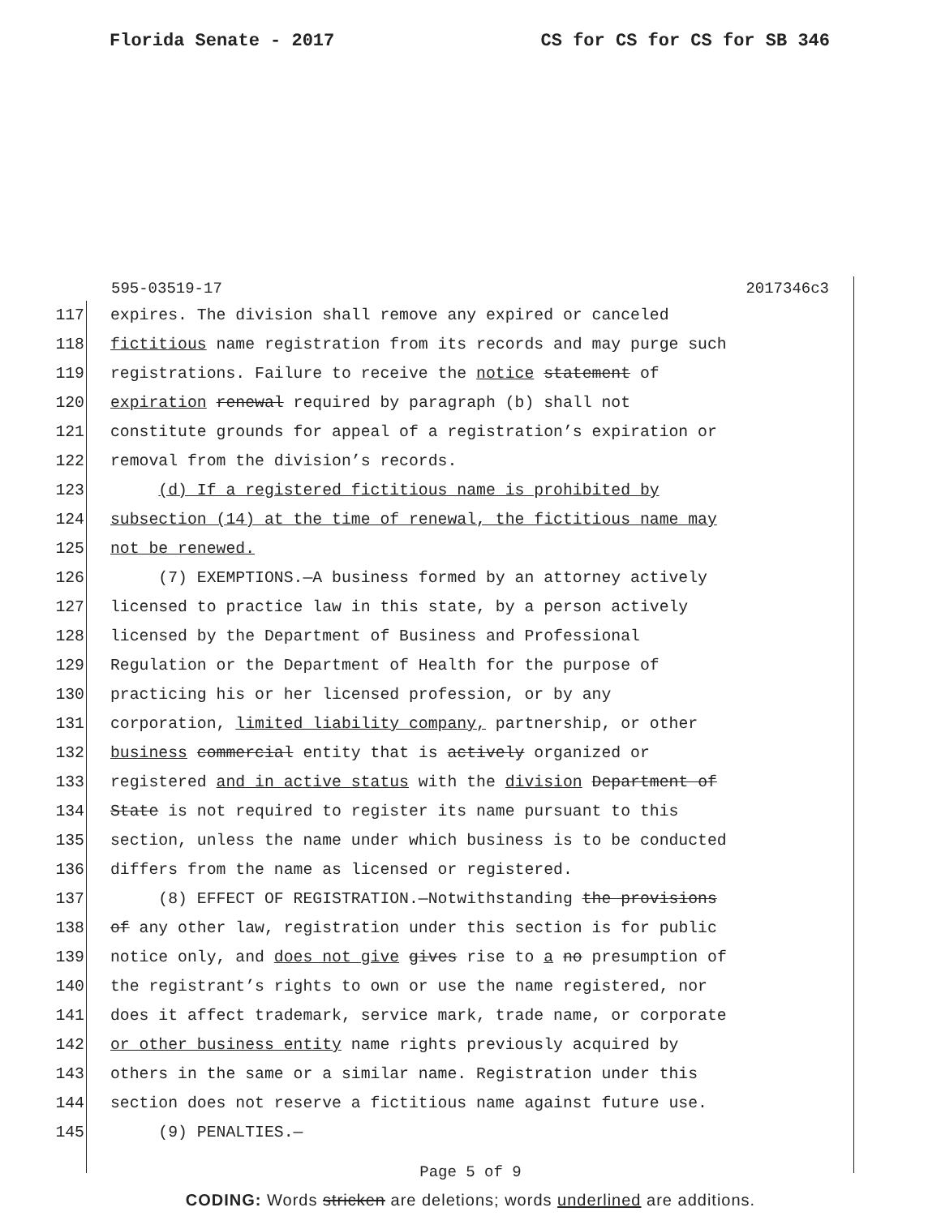Florida Senate - 2017 CS for CS for CS for SB 346
595-03519-17 2017346c3
117 expires. The division shall remove any expired or canceled
118 fictitious name registration from its records and may purge such
119 registrations. Failure to receive the notice statement of
120 expiration renewal required by paragraph (b) shall not
121 constitute grounds for appeal of a registration’s expiration or
122 removal from the division’s records.
123 (d) If a registered fictitious name is prohibited by
124 subsection (14) at the time of renewal, the fictitious name may
125 not be renewed.
126 (7) EXEMPTIONS.—A business formed by an attorney actively
127 licensed to practice law in this state, by a person actively
128 licensed by the Department of Business and Professional
129 Regulation or the Department of Health for the purpose of
130 practicing his or her licensed profession, or by any
131 corporation, limited liability company, partnership, or other
132 business commercial entity that is actively organized or
133 registered and in active status with the division Department of
134 State is not required to register its name pursuant to this
135 section, unless the name under which business is to be conducted
136 differs from the name as licensed or registered.
137 (8) EFFECT OF REGISTRATION.—Notwithstanding the provisions
138 of any other law, registration under this section is for public
139 notice only, and does not give gives rise to a no presumption of
140 the registrant’s rights to own or use the name registered, nor
141 does it affect trademark, service mark, trade name, or corporate
142 or other business entity name rights previously acquired by
143 others in the same or a similar name. Registration under this
144 section does not reserve a fictitious name against future use.
145 (9) PENALTIES.—
Page 5 of 9
CODING: Words stricken are deletions; words underlined are additions.